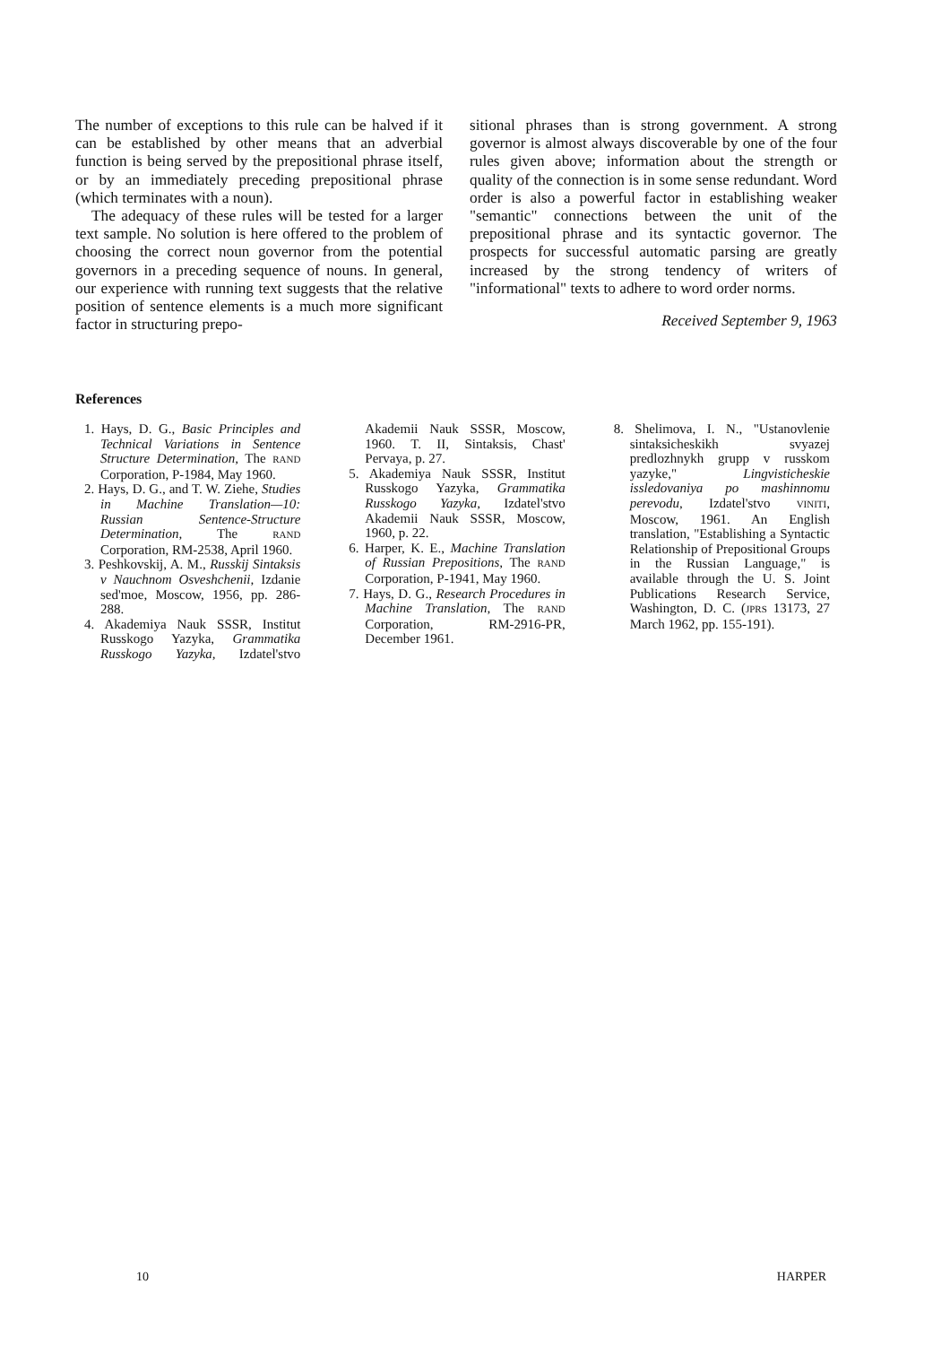The number of exceptions to this rule can be halved if it can be established by other means that an adverbial function is being served by the prepositional phrase itself, or by an immediately preceding prepositional phrase (which terminates with a noun).
The adequacy of these rules will be tested for a larger text sample. No solution is here offered to the problem of choosing the correct noun governor from the potential governors in a preceding sequence of nouns. In general, our experience with running text suggests that the relative position of sentence elements is a much more significant factor in structuring prepo-
sitional phrases than is strong government. A strong governor is almost always discoverable by one of the four rules given above; information about the strength or quality of the connection is in some sense redundant. Word order is also a powerful factor in establishing weaker "semantic" connections between the unit of the prepositional phrase and its syntactic governor. The prospects for successful automatic parsing are greatly increased by the strong tendency of writers of "informational" texts to adhere to word order norms.
Received September 9, 1963
References
1. Hays, D. G., Basic Principles and Technical Variations in Sentence Structure Determination, The RAND Corporation, P-1984, May 1960.
2. Hays, D. G., and T. W. Ziehe, Studies in Machine Translation—10: Russian Sentence-Structure Determination, The RAND Corporation, RM-2538, April 1960.
3. Peshkovskij, A. M., Russkij Sintaksis v Nauchnom Osveshchenii, Izdanie sed'moe, Moscow, 1956, pp. 286-288.
4. Akademiya Nauk SSSR, Institut Russkogo Yazyka, Grammatika Russkogo Yazyka, Izdatel'stvo Akademii Nauk SSSR, Moscow, 1960. T. II, Sintaksis, Chast' Pervaya, p. 27.
5. Akademiya Nauk SSSR, Institut Russkogo Yazyka, Grammatika Russkogo Yazyka, Izdatel'stvo Akademii Nauk SSSR, Moscow, 1960, p. 22.
6. Harper, K. E., Machine Translation of Russian Prepositions, The RAND Corporation, P-1941, May 1960.
7. Hays, D. G., Research Procedures in Machine Translation, The RAND Corporation, RM-2916-PR, December 1961.
8. Shelimova, I. N., "Ustanovlenie sintaksicheskikh svyazej predlozhnykh grupp v russkom yazyke," Lingvisticheskie issledovaniya po mashinnomu perevodu, Izdatel'stvo VINITI, Moscow, 1961. An English translation, "Establishing a Syntactic Relationship of Prepositional Groups in the Russian Language," is available through the U. S. Joint Publications Research Service, Washington, D. C. (JPRS 13173, 27 March 1962, pp. 155-191).
10 HARPER